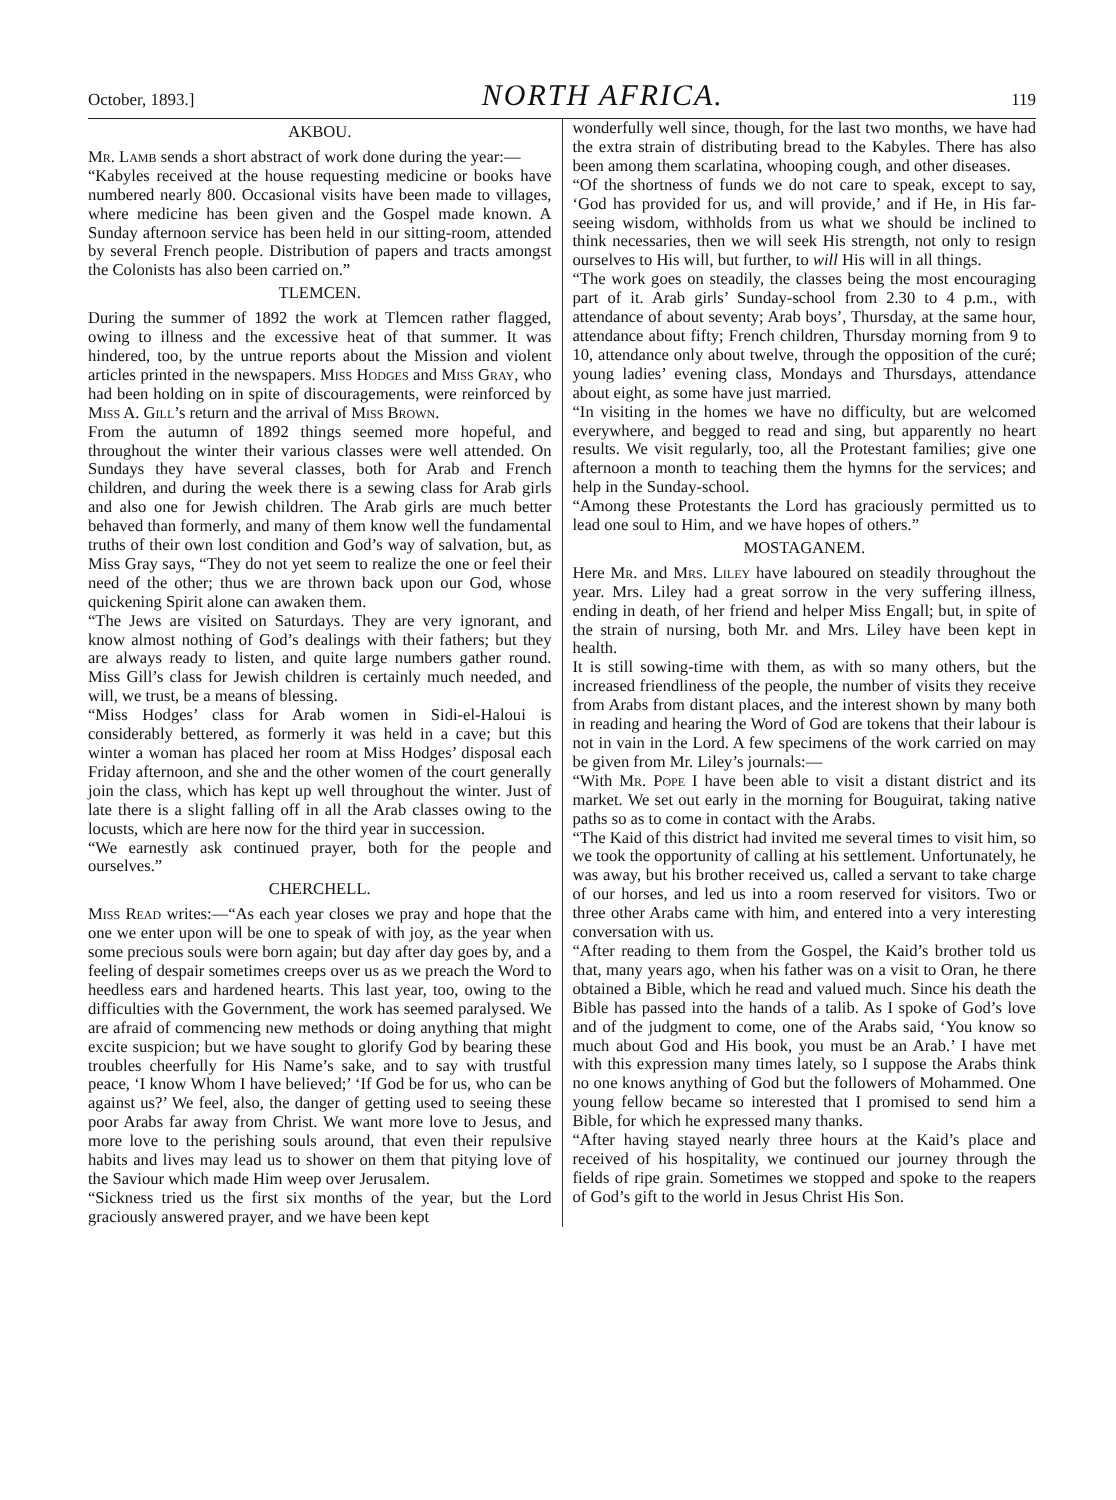October, 1893.] NORTH AFRICA. 119
AKBOU.
Mr. Lamb sends a short abstract of work done during the year:—
“Kabyles received at the house requesting medicine or books have numbered nearly 800. Occasional visits have been made to villages, where medicine has been given and the Gospel made known. A Sunday afternoon service has been held in our sitting-room, attended by several French people. Distribution of papers and tracts amongst the Colonists has also been carried on.”
TLEMCEN.
During the summer of 1892 the work at Tlemcen rather flagged, owing to illness and the excessive heat of that summer. It was hindered, too, by the untrue reports about the Mission and violent articles printed in the newspapers. Miss Hodges and Miss Gray, who had been holding on in spite of discouragements, were reinforced by Miss A. Gill’s return and the arrival of Miss Brown.
From the autumn of 1892 things seemed more hopeful, and throughout the winter their various classes were well attended. On Sundays they have several classes, both for Arab and French children, and during the week there is a sewing class for Arab girls and also one for Jewish children. The Arab girls are much better behaved than formerly, and many of them know well the fundamental truths of their own lost condition and God’s way of salvation, but, as Miss Gray says, “They do not yet seem to realize the one or feel their need of the other; thus we are thrown back upon our God, whose quickening Spirit alone can awaken them.
“The Jews are visited on Saturdays. They are very ignorant, and know almost nothing of God’s dealings with their fathers; but they are always ready to listen, and quite large numbers gather round. Miss Gill’s class for Jewish children is certainly much needed, and will, we trust, be a means of blessing.
“Miss Hodges’ class for Arab women in Sidi-el-Haloui is considerably bettered, as formerly it was held in a cave; but this winter a woman has placed her room at Miss Hodges’ disposal each Friday afternoon, and she and the other women of the court generally join the class, which has kept up well throughout the winter. Just of late there is a slight falling off in all the Arab classes owing to the locusts, which are here now for the third year in succession.
“We earnestly ask continued prayer, both for the people and ourselves.”
CHERCHELL.
Miss Read writes:—“As each year closes we pray and hope that the one we enter upon will be one to speak of with joy, as the year when some precious souls were born again; but day after day goes by, and a feeling of despair sometimes creeps over us as we preach the Word to heedless ears and hardened hearts. This last year, too, owing to the difficulties with the Government, the work has seemed paralysed. We are afraid of commencing new methods or doing anything that might excite suspicion; but we have sought to glorify God by bearing these troubles cheerfully for His Name’s sake, and to say with trustful peace, ‘I know Whom I have believed;’ ‘If God be for us, who can be against us?’ We feel, also, the danger of getting used to seeing these poor Arabs far away from Christ. We want more love to Jesus, and more love to the perishing souls around, that even their repulsive habits and lives may lead us to shower on them that pitying love of the Saviour which made Him weep over Jerusalem.
“Sickness tried us the first six months of the year, but the Lord graciously answered prayer, and we have been kept
wonderfully well since, though, for the last two months, we have had the extra strain of distributing bread to the Kabyles. There has also been among them scarlatina, whooping cough, and other diseases.
“Of the shortness of funds we do not care to speak, except to say, ‘God has provided for us, and will provide,’ and if He, in His far-seeing wisdom, withholds from us what we should be inclined to think necessaries, then we will seek His strength, not only to resign ourselves to His will, but further, to will His will in all things.
“The work goes on steadily, the classes being the most encouraging part of it. Arab girls’ Sunday-school from 2.30 to 4 p.m., with attendance of about seventy; Arab boys’, Thursday, at the same hour, attendance about fifty; French children, Thursday morning from 9 to 10, attendance only about twelve, through the opposition of the curé; young ladies’ evening class, Mondays and Thursdays, attendance about eight, as some have just married.
“In visiting in the homes we have no difficulty, but are welcomed everywhere, and begged to read and sing, but apparently no heart results. We visit regularly, too, all the Protestant families; give one afternoon a month to teaching them the hymns for the services; and help in the Sunday-school.
“Among these Protestants the Lord has graciously permitted us to lead one soul to Him, and we have hopes of others.”
MOSTAGANEM.
Here Mr. and Mrs. Liley have laboured on steadily throughout the year. Mrs. Liley had a great sorrow in the very suffering illness, ending in death, of her friend and helper Miss Engall; but, in spite of the strain of nursing, both Mr. and Mrs. Liley have been kept in health.
It is still sowing-time with them, as with so many others, but the increased friendliness of the people, the number of visits they receive from Arabs from distant places, and the interest shown by many both in reading and hearing the Word of God are tokens that their labour is not in vain in the Lord. A few specimens of the work carried on may be given from Mr. Liley’s journals:—
“With Mr. Pope I have been able to visit a distant district and its market. We set out early in the morning for Bouguirat, taking native paths so as to come in contact with the Arabs.
“The Kaid of this district had invited me several times to visit him, so we took the opportunity of calling at his settlement. Unfortunately, he was away, but his brother received us, called a servant to take charge of our horses, and led us into a room reserved for visitors. Two or three other Arabs came with him, and entered into a very interesting conversation with us.
“After reading to them from the Gospel, the Kaid’s brother told us that, many years ago, when his father was on a visit to Oran, he there obtained a Bible, which he read and valued much. Since his death the Bible has passed into the hands of a talib. As I spoke of God’s love and of the judgment to come, one of the Arabs said, ‘You know so much about God and His book, you must be an Arab.’ I have met with this expression many times lately, so I suppose the Arabs think no one knows anything of God but the followers of Mohammed. One young fellow became so interested that I promised to send him a Bible, for which he expressed many thanks.
“After having stayed nearly three hours at the Kaid’s place and received of his hospitality, we continued our journey through the fields of ripe grain. Sometimes we stopped and spoke to the reapers of God’s gift to the world in Jesus Christ His Son.